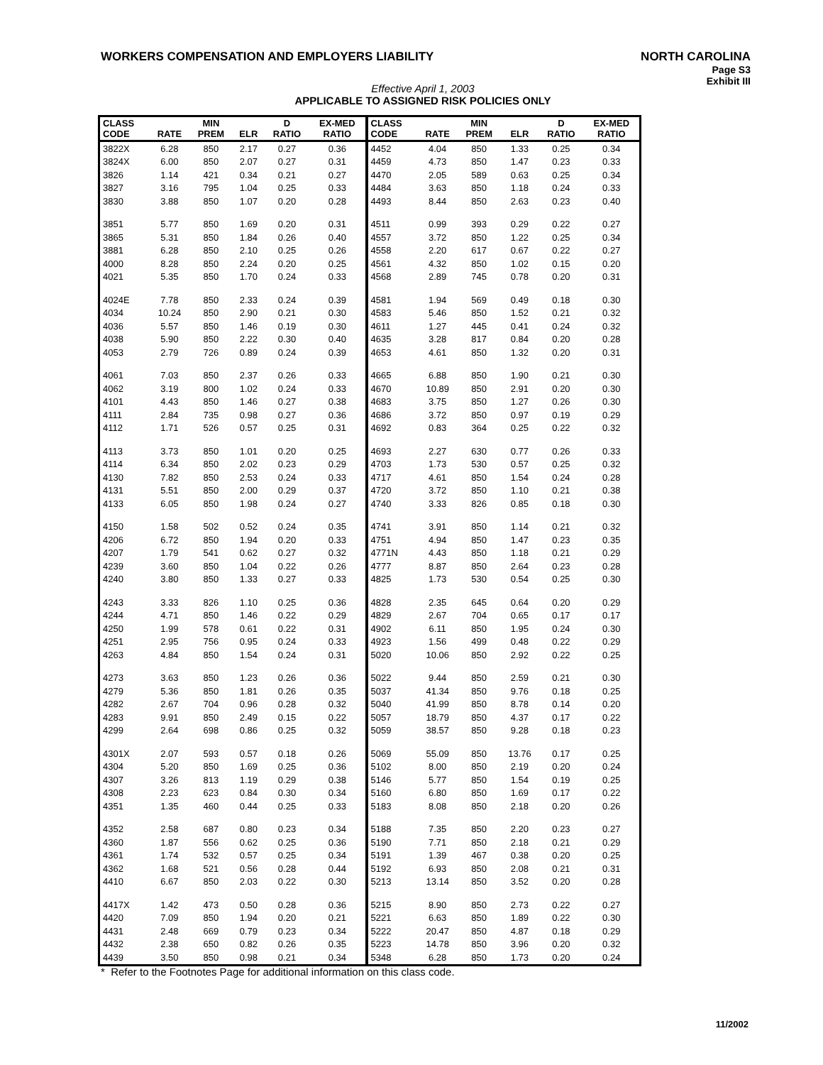WORKERS COMPENSATION AND EMPLOYERS LIABILITY
NORTH CAROLINA
Page S3
Exhibit III
Effective April 1, 2003
APPLICABLE TO ASSIGNED RISK POLICIES ONLY
| CLASS CODE | RATE | MIN PREM | ELR | D RATIO | EX-MED RATIO | CLASS CODE | RATE | MIN PREM | ELR | D RATIO | EX-MED RATIO |
| --- | --- | --- | --- | --- | --- | --- | --- | --- | --- | --- | --- |
| 3822X | 6.28 | 850 | 2.17 | 0.27 | 0.36 | 4452 | 4.04 | 850 | 1.33 | 0.25 | 0.34 |
| 3824X | 6.00 | 850 | 2.07 | 0.27 | 0.31 | 4459 | 4.73 | 850 | 1.47 | 0.23 | 0.33 |
| 3826 | 1.14 | 421 | 0.34 | 0.21 | 0.27 | 4470 | 2.05 | 589 | 0.63 | 0.25 | 0.34 |
| 3827 | 3.16 | 795 | 1.04 | 0.25 | 0.33 | 4484 | 3.63 | 850 | 1.18 | 0.24 | 0.33 |
| 3830 | 3.88 | 850 | 1.07 | 0.20 | 0.28 | 4493 | 8.44 | 850 | 2.63 | 0.23 | 0.40 |
| 3851 | 5.77 | 850 | 1.69 | 0.20 | 0.31 | 4511 | 0.99 | 393 | 0.29 | 0.22 | 0.27 |
| 3865 | 5.31 | 850 | 1.84 | 0.26 | 0.40 | 4557 | 3.72 | 850 | 1.22 | 0.25 | 0.34 |
| 3881 | 6.28 | 850 | 2.10 | 0.25 | 0.26 | 4558 | 2.20 | 617 | 0.67 | 0.22 | 0.27 |
| 4000 | 8.28 | 850 | 2.24 | 0.20 | 0.25 | 4561 | 4.32 | 850 | 1.02 | 0.15 | 0.20 |
| 4021 | 5.35 | 850 | 1.70 | 0.24 | 0.33 | 4568 | 2.89 | 745 | 0.78 | 0.20 | 0.31 |
| 4024E | 7.78 | 850 | 2.33 | 0.24 | 0.39 | 4581 | 1.94 | 569 | 0.49 | 0.18 | 0.30 |
| 4034 | 10.24 | 850 | 2.90 | 0.21 | 0.30 | 4583 | 5.46 | 850 | 1.52 | 0.21 | 0.32 |
| 4036 | 5.57 | 850 | 1.46 | 0.19 | 0.30 | 4611 | 1.27 | 445 | 0.41 | 0.24 | 0.32 |
| 4038 | 5.90 | 850 | 2.22 | 0.30 | 0.40 | 4635 | 3.28 | 817 | 0.84 | 0.20 | 0.28 |
| 4053 | 2.79 | 726 | 0.89 | 0.24 | 0.39 | 4653 | 4.61 | 850 | 1.32 | 0.20 | 0.31 |
| 4061 | 7.03 | 850 | 2.37 | 0.26 | 0.33 | 4665 | 6.88 | 850 | 1.90 | 0.21 | 0.30 |
| 4062 | 3.19 | 800 | 1.02 | 0.24 | 0.33 | 4670 | 10.89 | 850 | 2.91 | 0.20 | 0.30 |
| 4101 | 4.43 | 850 | 1.46 | 0.27 | 0.38 | 4683 | 3.75 | 850 | 1.27 | 0.26 | 0.30 |
| 4111 | 2.84 | 735 | 0.98 | 0.27 | 0.36 | 4686 | 3.72 | 850 | 0.97 | 0.19 | 0.29 |
| 4112 | 1.71 | 526 | 0.57 | 0.25 | 0.31 | 4692 | 0.83 | 364 | 0.25 | 0.22 | 0.32 |
| 4113 | 3.73 | 850 | 1.01 | 0.20 | 0.25 | 4693 | 2.27 | 630 | 0.77 | 0.26 | 0.33 |
| 4114 | 6.34 | 850 | 2.02 | 0.23 | 0.29 | 4703 | 1.73 | 530 | 0.57 | 0.25 | 0.32 |
| 4130 | 7.82 | 850 | 2.53 | 0.24 | 0.33 | 4717 | 4.61 | 850 | 1.54 | 0.24 | 0.28 |
| 4131 | 5.51 | 850 | 2.00 | 0.29 | 0.37 | 4720 | 3.72 | 850 | 1.10 | 0.21 | 0.38 |
| 4133 | 6.05 | 850 | 1.98 | 0.24 | 0.27 | 4740 | 3.33 | 826 | 0.85 | 0.18 | 0.30 |
| 4150 | 1.58 | 502 | 0.52 | 0.24 | 0.35 | 4741 | 3.91 | 850 | 1.14 | 0.21 | 0.32 |
| 4206 | 6.72 | 850 | 1.94 | 0.20 | 0.33 | 4751 | 4.94 | 850 | 1.47 | 0.23 | 0.35 |
| 4207 | 1.79 | 541 | 0.62 | 0.27 | 0.32 | 4771N | 4.43 | 850 | 1.18 | 0.21 | 0.29 |
| 4239 | 3.60 | 850 | 1.04 | 0.22 | 0.26 | 4777 | 8.87 | 850 | 2.64 | 0.23 | 0.28 |
| 4240 | 3.80 | 850 | 1.33 | 0.27 | 0.33 | 4825 | 1.73 | 530 | 0.54 | 0.25 | 0.30 |
| 4243 | 3.33 | 826 | 1.10 | 0.25 | 0.36 | 4828 | 2.35 | 645 | 0.64 | 0.20 | 0.29 |
| 4244 | 4.71 | 850 | 1.46 | 0.22 | 0.29 | 4829 | 2.67 | 704 | 0.65 | 0.17 | 0.17 |
| 4250 | 1.99 | 578 | 0.61 | 0.22 | 0.31 | 4902 | 6.11 | 850 | 1.95 | 0.24 | 0.30 |
| 4251 | 2.95 | 756 | 0.95 | 0.24 | 0.33 | 4923 | 1.56 | 499 | 0.48 | 0.22 | 0.29 |
| 4263 | 4.84 | 850 | 1.54 | 0.24 | 0.31 | 5020 | 10.06 | 850 | 2.92 | 0.22 | 0.25 |
| 4273 | 3.63 | 850 | 1.23 | 0.26 | 0.36 | 5022 | 9.44 | 850 | 2.59 | 0.21 | 0.30 |
| 4279 | 5.36 | 850 | 1.81 | 0.26 | 0.35 | 5037 | 41.34 | 850 | 9.76 | 0.18 | 0.25 |
| 4282 | 2.67 | 704 | 0.96 | 0.28 | 0.32 | 5040 | 41.99 | 850 | 8.78 | 0.14 | 0.20 |
| 4283 | 9.91 | 850 | 2.49 | 0.15 | 0.22 | 5057 | 18.79 | 850 | 4.37 | 0.17 | 0.22 |
| 4299 | 2.64 | 698 | 0.86 | 0.25 | 0.32 | 5059 | 38.57 | 850 | 9.28 | 0.18 | 0.23 |
| 4301X | 2.07 | 593 | 0.57 | 0.18 | 0.26 | 5069 | 55.09 | 850 | 13.76 | 0.17 | 0.25 |
| 4304 | 5.20 | 850 | 1.69 | 0.25 | 0.36 | 5102 | 8.00 | 850 | 2.19 | 0.20 | 0.24 |
| 4307 | 3.26 | 813 | 1.19 | 0.29 | 0.38 | 5146 | 5.77 | 850 | 1.54 | 0.19 | 0.25 |
| 4308 | 2.23 | 623 | 0.84 | 0.30 | 0.34 | 5160 | 6.80 | 850 | 1.69 | 0.17 | 0.22 |
| 4351 | 1.35 | 460 | 0.44 | 0.25 | 0.33 | 5183 | 8.08 | 850 | 2.18 | 0.20 | 0.26 |
| 4352 | 2.58 | 687 | 0.80 | 0.23 | 0.34 | 5188 | 7.35 | 850 | 2.20 | 0.23 | 0.27 |
| 4360 | 1.87 | 556 | 0.62 | 0.25 | 0.36 | 5190 | 7.71 | 850 | 2.18 | 0.21 | 0.29 |
| 4361 | 1.74 | 532 | 0.57 | 0.25 | 0.34 | 5191 | 1.39 | 467 | 0.38 | 0.20 | 0.25 |
| 4362 | 1.68 | 521 | 0.56 | 0.28 | 0.44 | 5192 | 6.93 | 850 | 2.08 | 0.21 | 0.31 |
| 4410 | 6.67 | 850 | 2.03 | 0.22 | 0.30 | 5213 | 13.14 | 850 | 3.52 | 0.20 | 0.28 |
| 4417X | 1.42 | 473 | 0.50 | 0.28 | 0.36 | 5215 | 8.90 | 850 | 2.73 | 0.22 | 0.27 |
| 4420 | 7.09 | 850 | 1.94 | 0.20 | 0.21 | 5221 | 6.63 | 850 | 1.89 | 0.22 | 0.30 |
| 4431 | 2.48 | 669 | 0.79 | 0.23 | 0.34 | 5222 | 20.47 | 850 | 4.87 | 0.18 | 0.29 |
| 4432 | 2.38 | 650 | 0.82 | 0.26 | 0.35 | 5223 | 14.78 | 850 | 3.96 | 0.20 | 0.32 |
| 4439 | 3.50 | 850 | 0.98 | 0.21 | 0.34 | 5348 | 6.28 | 850 | 1.73 | 0.20 | 0.24 |
* Refer to the Footnotes Page for additional information on this class code.
11/2002